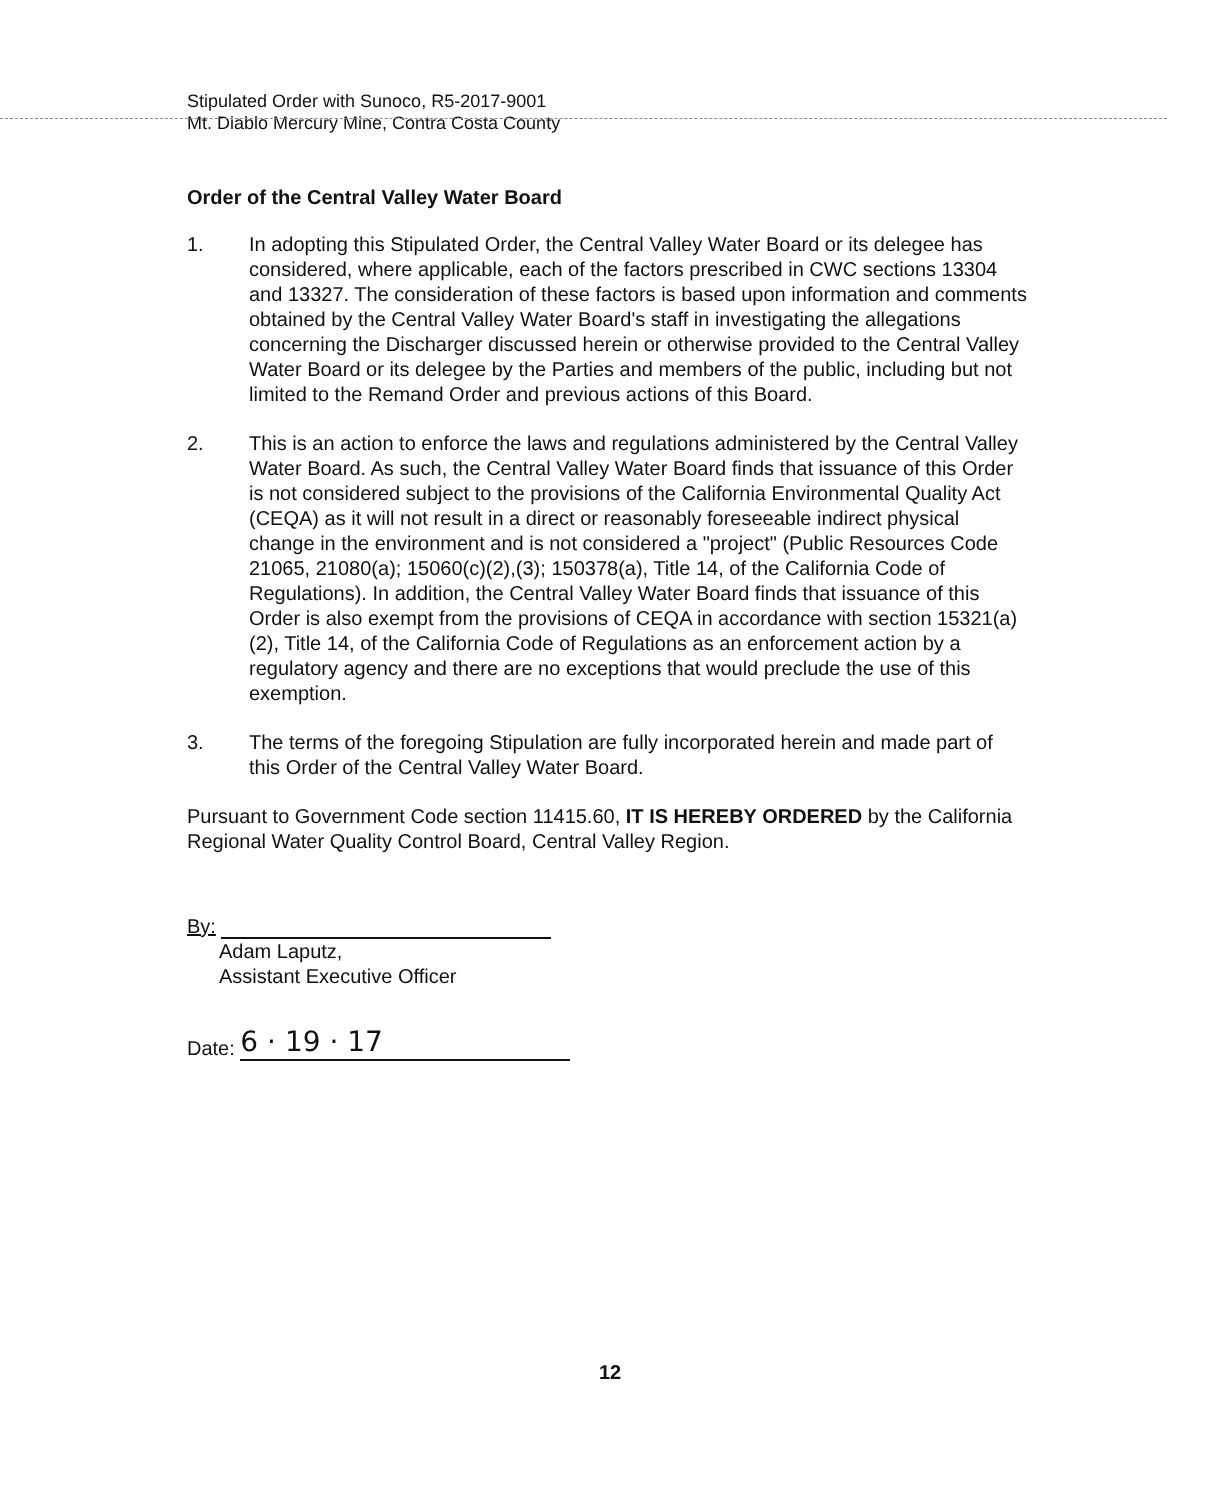Stipulated Order with Sunoco, R5-2017-9001
Mt. Diablo Mercury Mine, Contra Costa County
Order of the Central Valley Water Board
1. In adopting this Stipulated Order, the Central Valley Water Board or its delegee has considered, where applicable, each of the factors prescribed in CWC sections 13304 and 13327. The consideration of these factors is based upon information and comments obtained by the Central Valley Water Board's staff in investigating the allegations concerning the Discharger discussed herein or otherwise provided to the Central Valley Water Board or its delegee by the Parties and members of the public, including but not limited to the Remand Order and previous actions of this Board.
2. This is an action to enforce the laws and regulations administered by the Central Valley Water Board. As such, the Central Valley Water Board finds that issuance of this Order is not considered subject to the provisions of the California Environmental Quality Act (CEQA) as it will not result in a direct or reasonably foreseeable indirect physical change in the environment and is not considered a "project" (Public Resources Code 21065, 21080(a); 15060(c)(2),(3); 150378(a), Title 14, of the California Code of Regulations). In addition, the Central Valley Water Board finds that issuance of this Order is also exempt from the provisions of CEQA in accordance with section 15321(a)(2), Title 14, of the California Code of Regulations as an enforcement action by a regulatory agency and there are no exceptions that would preclude the use of this exemption.
3. The terms of the foregoing Stipulation are fully incorporated herein and made part of this Order of the Central Valley Water Board.
Pursuant to Government Code section 11415.60, IT IS HEREBY ORDERED by the California Regional Water Quality Control Board, Central Valley Region.
By:
Adam Laputz,
Assistant Executive Officer
Date: 6 · 19 · 17
12